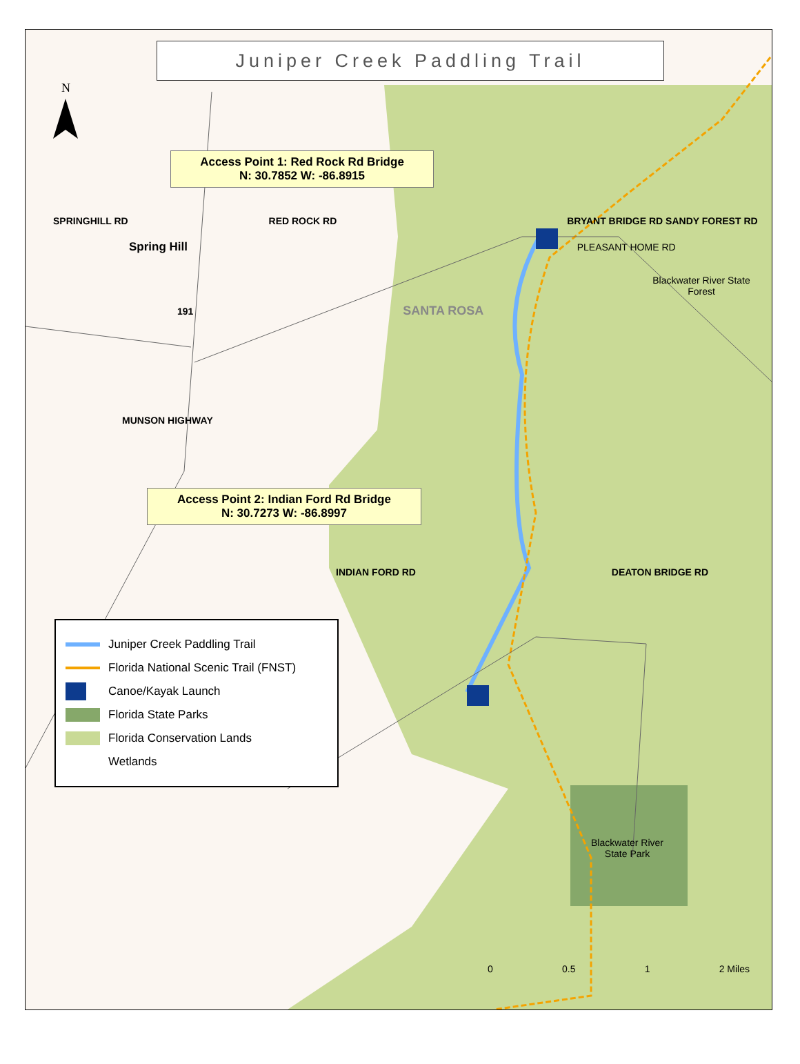Juniper Creek Paddling Trail
N
Access Point 1: Red Rock Rd Bridge
N: 30.7852 W: -86.8915
SPRINGHILL RD RED ROCK RD BRYANT BRIDGE RD SANDY FOREST RD
Spring Hill PLEASANT HOME RD
Blackwater River State Forest
191 SANTA ROSA
MUNSON HIGHWAY
Access Point 2: Indian Ford Rd Bridge
N: 30.7273 W: -86.8997
INDIAN FORD RD DEATON BRIDGE RD
Juniper Creek Paddling Trail
Florida National Scenic Trail (FNST)
Canoe/Kayak Launch
Florida State Parks
Florida Conservation Lands
Wetlands
Blackwater River
State Park
0 0.5 1 2 Miles